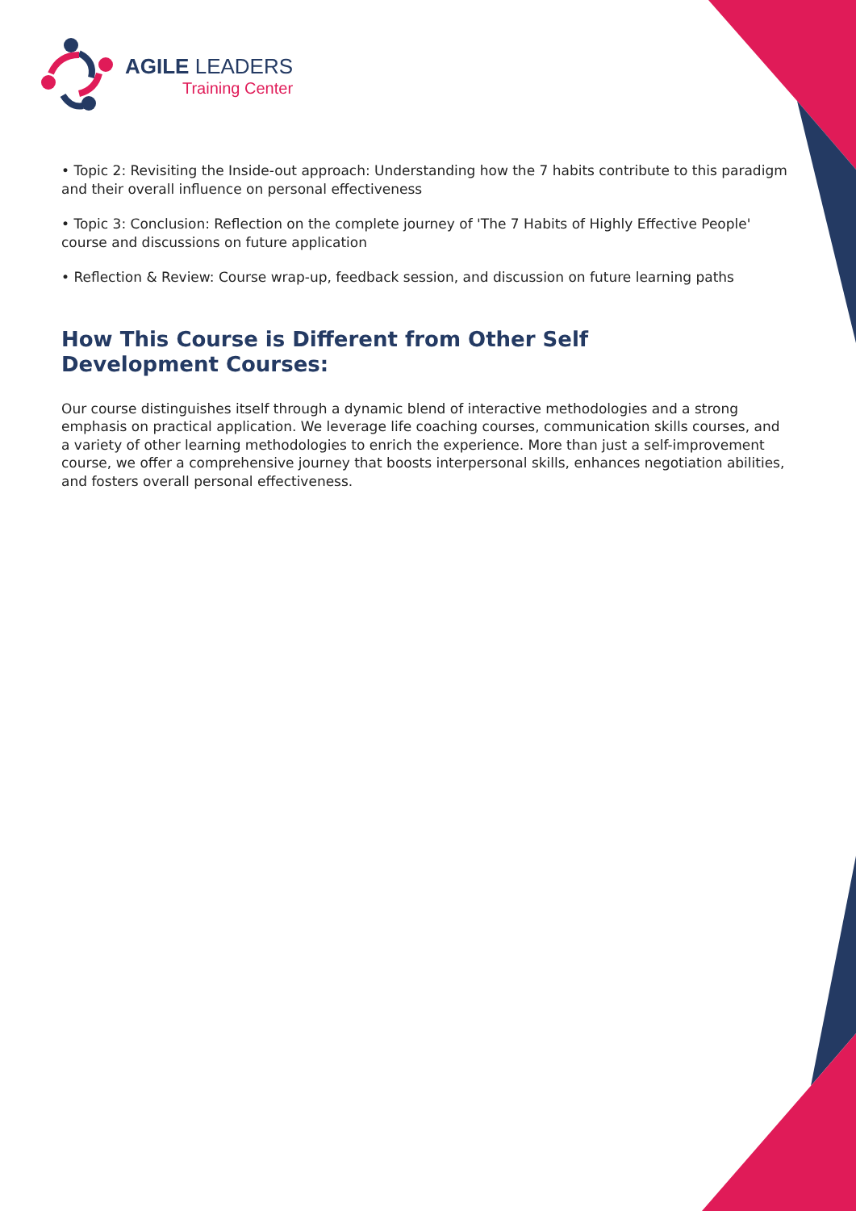AGILE LEADERS
Training Center
• Topic 2: Revisiting the Inside-out approach: Understanding how the 7 habits contribute to this paradigm and their overall influence on personal effectiveness
• Topic 3: Conclusion: Reflection on the complete journey of 'The 7 Habits of Highly Effective People' course and discussions on future application
• Reflection & Review: Course wrap-up, feedback session, and discussion on future learning paths
How This Course is Different from Other Self Development Courses:
Our course distinguishes itself through a dynamic blend of interactive methodologies and a strong emphasis on practical application. We leverage life coaching courses, communication skills courses, and a variety of other learning methodologies to enrich the experience. More than just a self-improvement course, we offer a comprehensive journey that boosts interpersonal skills, enhances negotiation abilities, and fosters overall personal effectiveness.